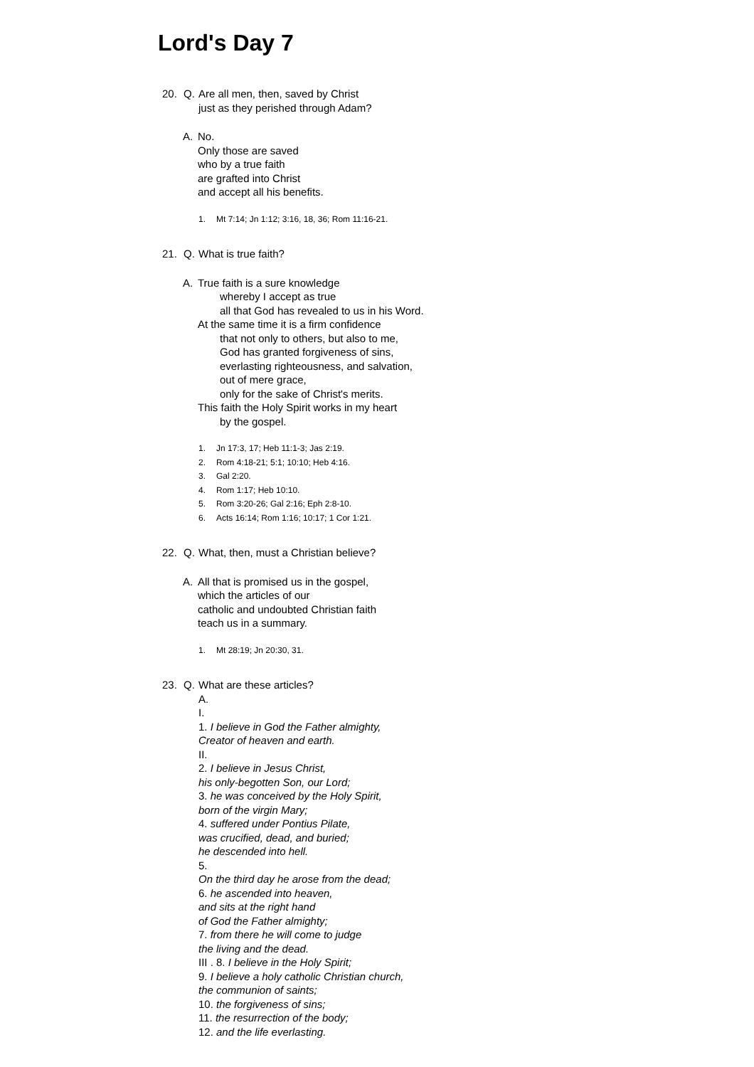Lord's Day 7
20. Q. Are all men, then, saved by Christ
just as they perished through Adam?
A. No.
Only those are saved
who by a true faith
are grafted into Christ
and accept all his benefits.
1. Mt 7:14; Jn 1:12; 3:16, 18, 36; Rom 11:16-21.
21. Q. What is true faith?
A. True faith is a sure knowledge
whereby I accept as true
all that God has revealed to us in his Word.
At the same time it is a firm confidence
that not only to others, but also to me,
God has granted forgiveness of sins,
everlasting righteousness, and salvation,
out of mere grace,
only for the sake of Christ's merits.
This faith the Holy Spirit works in my heart
by the gospel.
1. Jn 17:3, 17; Heb 11:1-3; Jas 2:19.
2. Rom 4:18-21; 5:1; 10:10; Heb 4:16.
3. Gal 2:20.
4. Rom 1:17; Heb 10:10.
5. Rom 3:20-26; Gal 2:16; Eph 2:8-10.
6. Acts 16:14; Rom 1:16; 10:17; 1 Cor 1:21.
22. Q. What, then, must a Christian believe?
A. All that is promised us in the gospel,
which the articles of our
catholic and undoubted Christian faith
teach us in a summary.
1. Mt 28:19; Jn 20:30, 31.
23. Q. What are these articles?
A.
I.
1. I believe in God the Father almighty,
Creator of heaven and earth.
II.
2. I believe in Jesus Christ,
his only-begotten Son, our Lord;
3. he was conceived by the Holy Spirit,
born of the virgin Mary;
4. suffered under Pontius Pilate,
was crucified, dead, and buried;
he descended into hell.
5.
On the third day he arose from the dead;
6. he ascended into heaven,
and sits at the right hand
of God the Father almighty;
7. from there he will come to judge
the living and the dead.
III . 8. I believe in the Holy Spirit;
9. I believe a holy catholic Christian church,
the communion of saints;
10. the forgiveness of sins;
11. the resurrection of the body;
12. and the life everlasting.